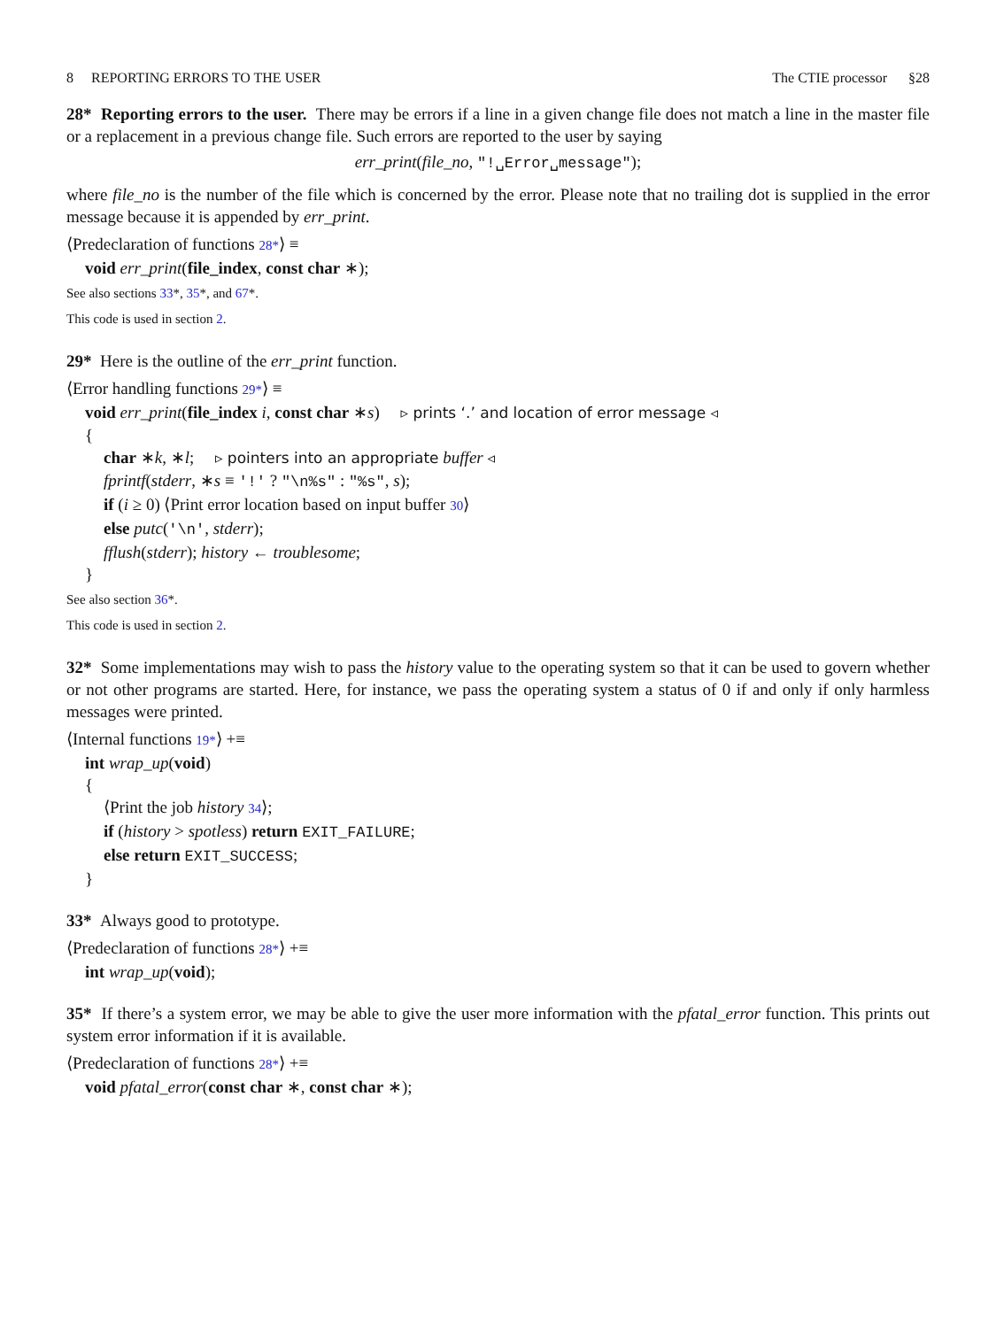8 REPORTING ERRORS TO THE USER The CTIE processor §28
28* Reporting errors to the user. There may be errors if a line in a given change file does not match a line in the master file or a replacement in a previous change file. Such errors are reported to the user by saying
err_print(file_no, "!␣Error␣message");
where file_no is the number of the file which is concerned by the error. Please note that no trailing dot is supplied in the error message because it is appended by err_print.
⟨Predeclaration of functions 28*⟩ ≡
void err_print(file_index, const char ∗);
See also sections 33*, 35*, and 67*.
This code is used in section 2.
29* Here is the outline of the err_print function.
⟨Error handling functions 29*⟩ ≡
void err_print(file_index i, const char ∗s) ▹ prints ‘.’ and location of error message ◃
{
char ∗k, ∗l; ▹ pointers into an appropriate buffer ◃
fprintf(stderr, ∗s ≡ '!' ? "\n%s" : "%s", s);
if (i ≥ 0) ⟨Print error location based on input buffer 30⟩
else putc('\n', stderr);
fflush(stderr); history ← troublesome;
}
See also section 36*.
This code is used in section 2.
32* Some implementations may wish to pass the history value to the operating system so that it can be used to govern whether or not other programs are started. Here, for instance, we pass the operating system a status of 0 if and only if only harmless messages were printed.
⟨Internal functions 19*⟩ +≡
int wrap_up(void)
{
⟨Print the job history 34⟩;
if (history > spotless) return EXIT_FAILURE;
else return EXIT_SUCCESS;
}
33* Always good to prototype.
⟨Predeclaration of functions 28*⟩ +≡
int wrap_up(void);
35* If there’s a system error, we may be able to give the user more information with the pfatal_error function. This prints out system error information if it is available.
⟨Predeclaration of functions 28*⟩ +≡
void pfatal_error(const char ∗, const char ∗);